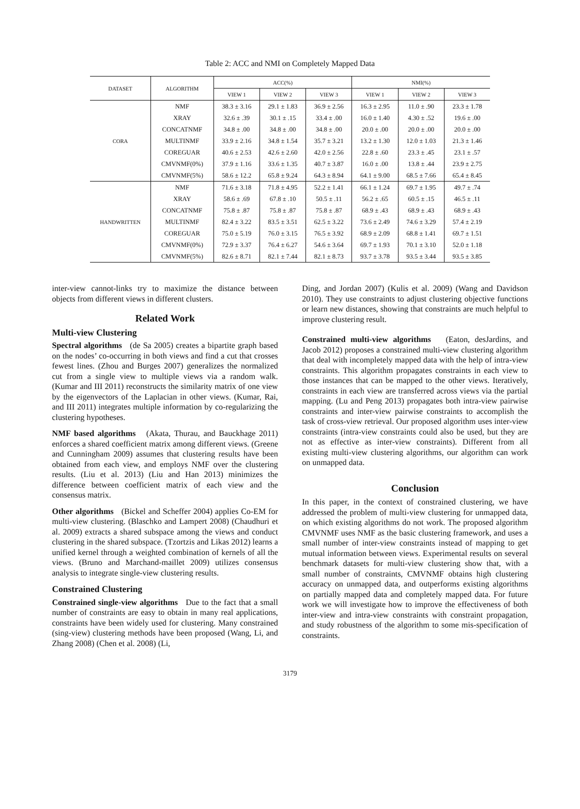Table 2: ACC and NMI on Completely Mapped Data
| DATASET | ALGORITHM | ACC(%) | | | NMI(%) | | |
| --- | --- | --- | --- | --- | --- | --- | --- |
| | | VIEW 1 | VIEW 2 | VIEW 3 | VIEW 1 | VIEW 2 | VIEW 3 |
| CORA | NMF | 38.3 ± 3.16 | 29.1 ± 1.83 | 36.9 ± 2.56 | 16.3 ± 2.95 | 11.0 ± .90 | 23.3 ± 1.78 |
| | XRAY | 32.6 ± .39 | 30.1 ± .15 | 33.4 ± .00 | 16.0 ± 1.40 | 4.30 ± .52 | 19.6 ± .00 |
| | CONCATNMF | 34.8 ± .00 | 34.8 ± .00 | 34.8 ± .00 | 20.0 ± .00 | 20.0 ± .00 | 20.0 ± .00 |
| | MULTINMF | 33.9 ± 2.16 | 34.8 ± 1.54 | 35.7 ± 3.21 | 13.2 ± 1.30 | 12.0 ± 1.03 | 21.3 ± 1.46 |
| | COREGUAR | 40.6 ± 2.53 | 42.6 ± 2.60 | 42.0 ± 2.56 | 22.8 ± .60 | 23.3 ± .45 | 23.1 ± .57 |
| | CMVNMF(0%) | 37.9 ± 1.16 | 33.6 ± 1.35 | 40.7 ± 3.87 | 16.0 ± .00 | 13.8 ± .44 | 23.9 ± 2.75 |
| | CMVNMF(5%) | 58.6 ± 12.2 | 65.8 ± 9.24 | 64.3 ± 8.94 | 64.1 ± 9.00 | 68.5 ± 7.66 | 65.4 ± 8.45 |
| HANDWRITTEN | NMF | 71.6 ± 3.18 | 71.8 ± 4.95 | 52.2 ± 1.41 | 66.1 ± 1.24 | 69.7 ± 1.95 | 49.7 ± .74 |
| | XRAY | 58.6 ± .69 | 67.8 ± .10 | 50.5 ± .11 | 56.2 ± .65 | 60.5 ± .15 | 46.5 ± .11 |
| | CONCATNMF | 75.8 ± .87 | 75.8 ± .87 | 75.8 ± .87 | 68.9 ± .43 | 68.9 ± .43 | 68.9 ± .43 |
| | MULTINMF | 82.4 ± 3.22 | 83.5 ± 3.51 | 62.5 ± 3.22 | 73.6 ± 2.49 | 74.6 ± 3.29 | 57.4 ± 2.19 |
| | COREGUAR | 75.0 ± 5.19 | 76.0 ± 3.15 | 76.5 ± 3.92 | 68.9 ± 2.09 | 68.8 ± 1.41 | 69.7 ± 1.51 |
| | CMVNMF(0%) | 72.9 ± 3.37 | 76.4 ± 6.27 | 54.6 ± 3.64 | 69.7 ± 1.93 | 70.1 ± 3.10 | 52.0 ± 1.18 |
| | CMVNMF(5%) | 82.6 ± 8.71 | 82.1 ± 7.44 | 82.1 ± 8.73 | 93.7 ± 3.78 | 93.5 ± 3.44 | 93.5 ± 3.85 |
inter-view cannot-links try to maximize the distance between objects from different views in different clusters.
Related Work
Multi-view Clustering
Spectral algorithms (de Sa 2005) creates a bipartite graph based on the nodes’ co-occurring in both views and find a cut that crosses fewest lines. (Zhou and Burges 2007) generalizes the normalized cut from a single view to multiple views via a random walk. (Kumar and III 2011) reconstructs the similarity matrix of one view by the eigenvectors of the Laplacian in other views. (Kumar, Rai, and III 2011) integrates multiple information by co-regularizing the clustering hypotheses.
NMF based algorithms (Akata, Thurau, and Bauckhage 2011) enforces a shared coefficient matrix among different views. (Greene and Cunningham 2009) assumes that clustering results have been obtained from each view, and employs NMF over the clustering results. (Liu et al. 2013) (Liu and Han 2013) minimizes the difference between coefficient matrix of each view and the consensus matrix.
Other algorithms (Bickel and Scheffer 2004) applies Co-EM for multi-view clustering. (Blaschko and Lampert 2008) (Chaudhuri et al. 2009) extracts a shared subspace among the views and conduct clustering in the shared subspace. (Tzortzis and Likas 2012) learns a unified kernel through a weighted combination of kernels of all the views. (Bruno and Marchand-maillet 2009) utilizes consensus analysis to integrate single-view clustering results.
Constrained Clustering
Constrained single-view algorithms Due to the fact that a small number of constraints are easy to obtain in many real applications, constraints have been widely used for clustering. Many constrained (sing-view) clustering methods have been proposed (Wang, Li, and Zhang 2008) (Chen et al. 2008) (Li,
Ding, and Jordan 2007) (Kulis et al. 2009) (Wang and Davidson 2010). They use constraints to adjust clustering objective functions or learn new distances, showing that constraints are much helpful to improve clustering result.
Constrained multi-view algorithms (Eaton, desJardins, and Jacob 2012) proposes a constrained multi-view clustering algorithm that deal with incompletely mapped data with the help of intra-view constraints. This algorithm propagates constraints in each view to those instances that can be mapped to the other views. Iteratively, constraints in each view are transferred across views via the partial mapping. (Lu and Peng 2013) propagates both intra-view pairwise constraints and inter-view pairwise constraints to accomplish the task of cross-view retrieval. Our proposed algorithm uses inter-view constraints (intra-view constraints could also be used, but they are not as effective as inter-view constraints). Different from all existing multi-view clustering algorithms, our algorithm can work on unmapped data.
Conclusion
In this paper, in the context of constrained clustering, we have addressed the problem of multi-view clustering for unmapped data, on which existing algorithms do not work. The proposed algorithm CMVNMF uses NMF as the basic clustering framework, and uses a small number of inter-view constraints instead of mapping to get mutual information between views. Experimental results on several benchmark datasets for multi-view clustering show that, with a small number of constraints, CMVNMF obtains high clustering accuracy on unmapped data, and outperforms existing algorithms on partially mapped data and completely mapped data. For future work we will investigate how to improve the effectiveness of both inter-view and intra-view constraints with constraint propagation, and study robustness of the algorithm to some mis-specification of constraints.
3179